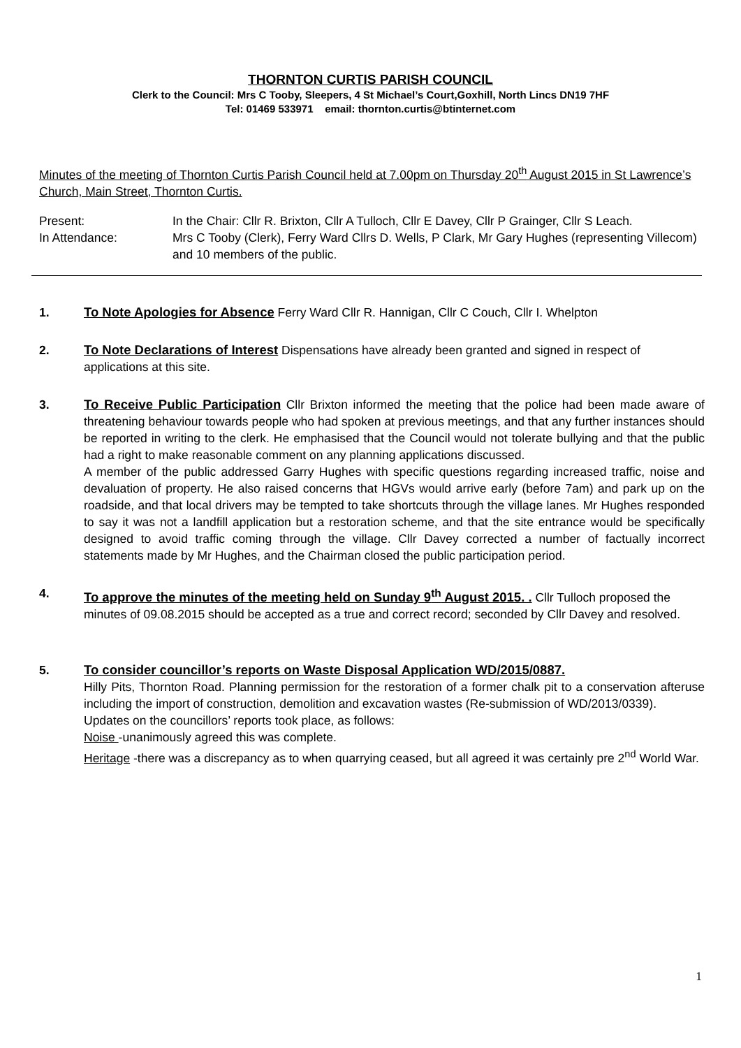THORNTON CURTIS PARISH COUNCIL
Clerk to the Council: Mrs C Tooby, Sleepers, 4 St Michael’s Court,Goxhill, North Lincs DN19 7HF
Tel: 01469 533971 email: thornton.curtis@btinternet.com
Minutes of the meeting of Thornton Curtis Parish Council held at 7.00pm on Thursday 20<sup>th</sup> August 2015 in St Lawrence’s Church, Main Street, Thornton Curtis.
Present:
In the Chair: Cllr R. Brixton, Cllr A Tulloch, Cllr E Davey, Cllr P Grainger, Cllr S Leach.
In Attendance:
Mrs C Tooby (Clerk), Ferry Ward Cllrs D. Wells, P Clark, Mr Gary Hughes (representing Villecom) and 10 members of the public.
1. To Note Apologies for Absence Ferry Ward Cllr R. Hannigan, Cllr C Couch, Cllr I. Whelpton
2. To Note Declarations of Interest Dispensations have already been granted and signed in respect of applications at this site.
3. To Receive Public Participation Cllr Brixton informed the meeting that the police had been made aware of threatening behaviour towards people who had spoken at previous meetings, and that any further instances should be reported in writing to the clerk. He emphasised that the Council would not tolerate bullying and that the public had a right to make reasonable comment on any planning applications discussed.
A member of the public addressed Garry Hughes with specific questions regarding increased traffic, noise and devaluation of property. He also raised concerns that HGVs would arrive early (before 7am) and park up on the roadside, and that local drivers may be tempted to take shortcuts through the village lanes. Mr Hughes responded to say it was not a landfill application but a restoration scheme, and that the site entrance would be specifically designed to avoid traffic coming through the village. Cllr Davey corrected a number of factually incorrect statements made by Mr Hughes, and the Chairman closed the public participation period.
4. To approve the minutes of the meeting held on Sunday 9<sup>th</sup> August 2015. . Cllr Tulloch proposed the minutes of 09.08.2015 should be accepted as a true and correct record; seconded by Cllr Davey and resolved.
5. To consider councillor’s reports on Waste Disposal Application WD/2015/0887.
Hilly Pits, Thornton Road. Planning permission for the restoration of a former chalk pit to a conservation afteruse including the import of construction, demolition and excavation wastes (Re-submission of WD/2013/0339).
Updates on the councillors’ reports took place, as follows:
Noise -unanimously agreed this was complete.
Heritage -there was a discrepancy as to when quarrying ceased, but all agreed it was certainly pre 2<sup>nd</sup> World War.
1